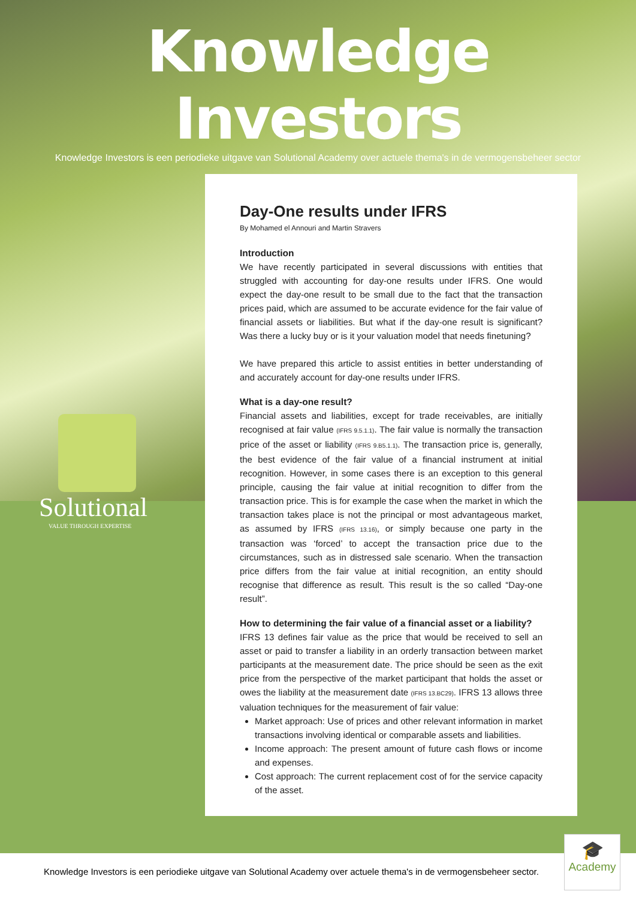Knowledge Investors
Knowledge Investors is een periodieke uitgave van Solutional Academy over actuele thema's in de vermogensbeheer sector
Solutional
VALUE THROUGH EXPERTISE
Day-One results under IFRS
By Mohamed el Annouri and Martin Stravers
Introduction
We have recently participated in several discussions with entities that struggled with accounting for day-one results under IFRS. One would expect the day-one result to be small due to the fact that the transaction prices paid, which are assumed to be accurate evidence for the fair value of financial assets or liabilities. But what if the day-one result is significant? Was there a lucky buy or is it your valuation model that needs finetuning?
We have prepared this article to assist entities in better understanding of and accurately account for day-one results under IFRS.
What is a day-one result?
Financial assets and liabilities, except for trade receivables, are initially recognised at fair value (IFRS 9.5.1.1). The fair value is normally the transaction price of the asset or liability (IFRS 9.B5.1.1). The transaction price is, generally, the best evidence of the fair value of a financial instrument at initial recognition. However, in some cases there is an exception to this general principle, causing the fair value at initial recognition to differ from the transaction price. This is for example the case when the market in which the transaction takes place is not the principal or most advantageous market, as assumed by IFRS (IFRS 13.16), or simply because one party in the transaction was ‘forced’ to accept the transaction price due to the circumstances, such as in distressed sale scenario. When the transaction price differs from the fair value at initial recognition, an entity should recognise that difference as result. This result is the so called “Day-one result”.
How to determining the fair value of a financial asset or a liability?
IFRS 13 defines fair value as the price that would be received to sell an asset or paid to transfer a liability in an orderly transaction between market participants at the measurement date. The price should be seen as the exit price from the perspective of the market participant that holds the asset or owes the liability at the measurement date (IFRS 13.BC29). IFRS 13 allows three valuation techniques for the measurement of fair value:
Market approach: Use of prices and other relevant information in market transactions involving identical or comparable assets and liabilities.
Income approach: The present amount of future cash flows or income and expenses.
Cost approach: The current replacement cost of for the service capacity of the asset.
Knowledge Investors is een periodieke uitgave van Solutional Academy over actuele thema's in de vermogensbeheer sector.
🎓
Academy